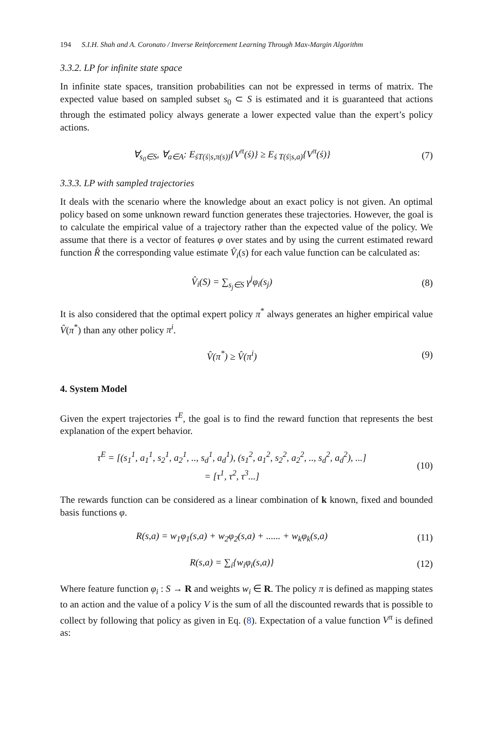194 S.I.H. Shah and A. Coronato / Inverse Reinforcement Learning Through Max-Margin Algorithm
3.3.2. LP for infinite state space
In infinite state spaces, transition probabilities can not be expressed in terms of matrix. The expected value based on sampled subset s<sub>0</sub> ⊂ S is estimated and it is guaranteed that actions through the estimated policy always generate a lower expected value than the expert’s policy actions.
∀<sub>s<sub>0</sub>∈S</sub>, ∀<sub>a∈A</sub>: E<sub>śT(ś|s,π(s))</sub>{V<sup>π</sup>(ś)} ≥ E<sub>ś T(ś|s,a)</sub>{V<sup>π</sup>(ś)}
(7)
3.3.3. LP with sampled trajectories
It deals with the scenario where the knowledge about an exact policy is not given. An optimal policy based on some unknown reward function generates these trajectories. However, the goal is to calculate the empirical value of a trajectory rather than the expected value of the policy. We assume that there is a vector of features φ over states and by using the current estimated reward function R̂ the corresponding value estimate V̂<sub>i</sub>(s) for each value function can be calculated as:
V̂<sub>i</sub>(S) = ∑<sub>s<sub>j</sub>∈S</sub> γ<sup>j</sup>φ<sub>i</sub>(s<sub>j</sub>) (8)
It is also considered that the optimal expert policy π<sup>*</sup> always generates an higher empirical value V̂(π<sup>*</sup>) than any other policy π<sup>i</sup>.
V̂(π<sup>*</sup>) ≥ V̂(π<sup>i</sup>) (9)
4. System Model
Given the expert trajectories τ<sup>E</sup>, the goal is to find the reward function that represents the best explanation of the expert behavior.
τ<sup>E</sup> = [(s<sub>1</sub><sup>1</sup>, a<sub>1</sub><sup>1</sup>, s<sub>2</sub><sup>1</sup>, a<sub>2</sub><sup>1</sup>, .., s<sub>d</sub><sup>1</sup>, a<sub>d</sub><sup>1</sup>), (s<sub>1</sub><sup>2</sup>, a<sub>1</sub><sup>2</sup>, s<sub>2</sub><sup>2</sup>, a<sub>2</sub><sup>2</sup>, .., s<sub>d</sub><sup>2</sup>, a<sub>d</sub><sup>2</sup>), ...]
= [τ<sup>1</sup>, τ<sup>2</sup>, τ<sup>3</sup>...]
(10)
The rewards function can be considered as a linear combination of k known, fixed and bounded basis functions φ.
R(s,a) = w<sub>1</sub>φ<sub>1</sub>(s,a) + w<sub>2</sub>φ<sub>2</sub>(s,a) + ...... + w<sub>k</sub>φ<sub>k</sub>(s,a)
(11)
R(s,a) = ∑<sub>i</sub>{w<sub>i</sub>φ<sub>i</sub>(s,a)} (12)
Where feature function φ<sub>i</sub> : S → R and weights w<sub>i</sub> ∈ R. The policy π is defined as mapping states to an action and the value of a policy V is the sum of all the discounted rewards that is possible to collect by following that policy as given in Eq. (8). Expectation of a value function V<sup>π</sup> is defined as: